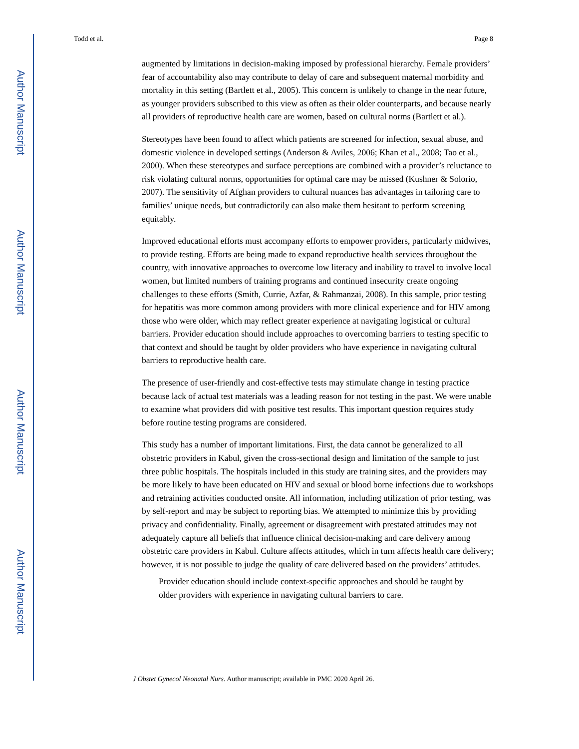Author Manuscript
Author Manuscript
Author Manuscript
Author Manuscript
Todd et al. Page 8
augmented by limitations in decision-making imposed by professional hierarchy. Female providers’ fear of accountability also may contribute to delay of care and subsequent maternal morbidity and mortality in this setting (Bartlett et al., 2005). This concern is unlikely to change in the near future, as younger providers subscribed to this view as often as their older counterparts, and because nearly all providers of reproductive health care are women, based on cultural norms (Bartlett et al.).
Stereotypes have been found to affect which patients are screened for infection, sexual abuse, and domestic violence in developed settings (Anderson & Aviles, 2006; Khan et al., 2008; Tao et al., 2000). When these stereotypes and surface perceptions are combined with a provider’s reluctance to risk violating cultural norms, opportunities for optimal care may be missed (Kushner & Solorio, 2007). The sensitivity of Afghan providers to cultural nuances has advantages in tailoring care to families’ unique needs, but contradictorily can also make them hesitant to perform screening equitably.
Improved educational efforts must accompany efforts to empower providers, particularly midwives, to provide testing. Efforts are being made to expand reproductive health services throughout the country, with innovative approaches to overcome low literacy and inability to travel to involve local women, but limited numbers of training programs and continued insecurity create ongoing challenges to these efforts (Smith, Currie, Azfar, & Rahmanzai, 2008). In this sample, prior testing for hepatitis was more common among providers with more clinical experience and for HIV among those who were older, which may reflect greater experience at navigating logistical or cultural barriers. Provider education should include approaches to overcoming barriers to testing specific to that context and should be taught by older providers who have experience in navigating cultural barriers to reproductive health care.
The presence of user-friendly and cost-effective tests may stimulate change in testing practice because lack of actual test materials was a leading reason for not testing in the past. We were unable to examine what providers did with positive test results. This important question requires study before routine testing programs are considered.
This study has a number of important limitations. First, the data cannot be generalized to all obstetric providers in Kabul, given the cross-sectional design and limitation of the sample to just three public hospitals. The hospitals included in this study are training sites, and the providers may be more likely to have been educated on HIV and sexual or blood borne infections due to workshops and retraining activities conducted onsite. All information, including utilization of prior testing, was by self-report and may be subject to reporting bias. We attempted to minimize this by providing privacy and confidentiality. Finally, agreement or disagreement with prestated attitudes may not adequately capture all beliefs that influence clinical decision-making and care delivery among obstetric care providers in Kabul. Culture affects attitudes, which in turn affects health care delivery; however, it is not possible to judge the quality of care delivered based on the providers’ attitudes.
Provider education should include context-specific approaches and should be taught by older providers with experience in navigating cultural barriers to care.
J Obstet Gynecol Neonatal Nurs. Author manuscript; available in PMC 2020 April 26.